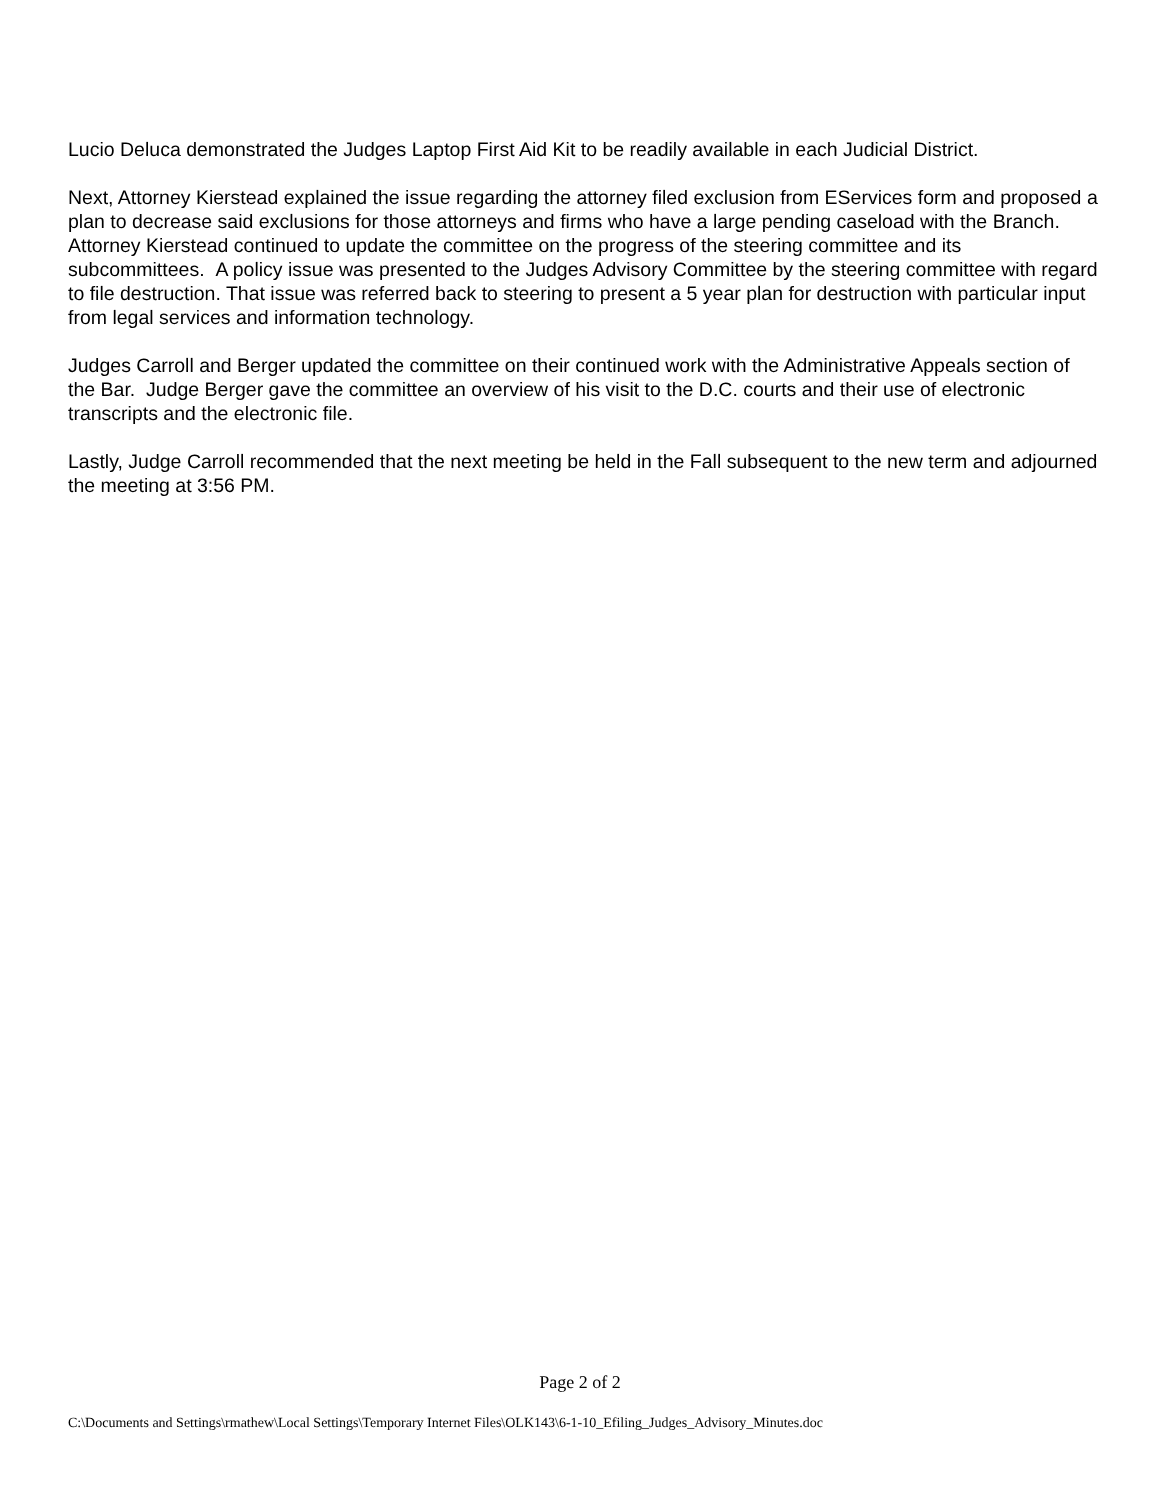Lucio Deluca demonstrated the Judges Laptop First Aid Kit to be readily available in each Judicial District.
Next, Attorney Kierstead explained the issue regarding the attorney filed exclusion from EServices form and proposed a plan to decrease said exclusions for those attorneys and firms who have a large pending caseload with the Branch. Attorney Kierstead continued to update the committee on the progress of the steering committee and its subcommittees. A policy issue was presented to the Judges Advisory Committee by the steering committee with regard to file destruction. That issue was referred back to steering to present a 5 year plan for destruction with particular input from legal services and information technology.
Judges Carroll and Berger updated the committee on their continued work with the Administrative Appeals section of the Bar. Judge Berger gave the committee an overview of his visit to the D.C. courts and their use of electronic transcripts and the electronic file.
Lastly, Judge Carroll recommended that the next meeting be held in the Fall subsequent to the new term and adjourned the meeting at 3:56 PM.
Page 2 of 2
C:\Documents and Settings\rmathew\Local Settings\Temporary Internet Files\OLK143\6-1-10_Efiling_Judges_Advisory_Minutes.doc